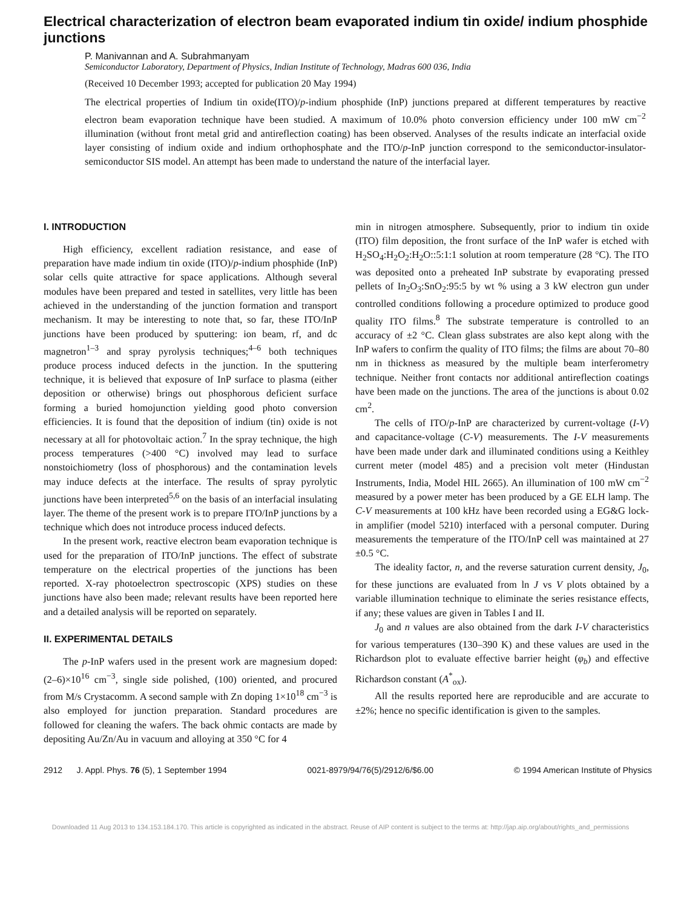Electrical characterization of electron beam evaporated indium tin oxide/ indium phosphide junctions
P. Manivannan and A. Subrahmanyam
Semiconductor Laboratory, Department of Physics, Indian Institute of Technology, Madras 600 036, India
(Received 10 December 1993; accepted for publication 20 May 1994)
The electrical properties of Indium tin oxide(ITO)/p-indium phosphide (InP) junctions prepared at different temperatures by reactive electron beam evaporation technique have been studied. A maximum of 10.0% photo conversion efficiency under 100 mW cm<sup>−2</sup> illumination (without front metal grid and antireflection coating) has been observed. Analyses of the results indicate an interfacial oxide layer consisting of indium oxide and indium orthophosphate and the ITO/p-InP junction correspond to the semiconductor-insulator-semiconductor SIS model. An attempt has been made to understand the nature of the interfacial layer.
I. INTRODUCTION
High efficiency, excellent radiation resistance, and ease of preparation have made indium tin oxide (ITO)/p-indium phosphide (InP) solar cells quite attractive for space applications. Although several modules have been prepared and tested in satellites, very little has been achieved in the understanding of the junction formation and transport mechanism. It may be interesting to note that, so far, these ITO/InP junctions have been produced by sputtering: ion beam, rf, and dc magnetron<sup>1–3</sup> and spray pyrolysis techniques;<sup>4–6</sup> both techniques produce process induced defects in the junction. In the sputtering technique, it is believed that exposure of InP surface to plasma (either deposition or otherwise) brings out phosphorous deficient surface forming a buried homojunction yielding good photo conversion efficiencies. It is found that the deposition of indium (tin) oxide is not necessary at all for photovoltaic action.<sup>7</sup> In the spray technique, the high process temperatures (>400 °C) involved may lead to surface nonstoichiometry (loss of phosphorous) and the contamination levels may induce defects at the interface. The results of spray pyrolytic junctions have been interpreted<sup>5,6</sup> on the basis of an interfacial insulating layer. The theme of the present work is to prepare ITO/InP junctions by a technique which does not introduce process induced defects.
In the present work, reactive electron beam evaporation technique is used for the preparation of ITO/InP junctions. The effect of substrate temperature on the electrical properties of the junctions has been reported. X-ray photoelectron spectroscopic (XPS) studies on these junctions have also been made; relevant results have been reported here and a detailed analysis will be reported on separately.
II. EXPERIMENTAL DETAILS
The p-InP wafers used in the present work are magnesium doped: (2–6)×10<sup>16</sup> cm<sup>−3</sup>, single side polished, (100) oriented, and procured from M/s Crystacomm. A second sample with Zn doping 1×10<sup>18</sup> cm<sup>−3</sup> is also employed for junction preparation. Standard procedures are followed for cleaning the wafers. The back ohmic contacts are made by depositing Au/Zn/Au in vacuum and alloying at 350 °C for 4
min in nitrogen atmosphere. Subsequently, prior to indium tin oxide (ITO) film deposition, the front surface of the InP wafer is etched with H<sub>2</sub>SO<sub>4</sub>:H<sub>2</sub>O<sub>2</sub>:H<sub>2</sub>O::5:1:1 solution at room temperature (28 °C). The ITO was deposited onto a preheated InP substrate by evaporating pressed pellets of In<sub>2</sub>O<sub>3</sub>:SnO<sub>2</sub>:95:5 by wt % using a 3 kW electron gun under controlled conditions following a procedure optimized to produce good quality ITO films.<sup>8</sup> The substrate temperature is controlled to an accuracy of ±2 °C. Clean glass substrates are also kept along with the InP wafers to confirm the quality of ITO films; the films are about 70–80 nm in thickness as measured by the multiple beam interferometry technique. Neither front contacts nor additional antireflection coatings have been made on the junctions. The area of the junctions is about 0.02 cm<sup>2</sup>.
The cells of ITO/p-InP are characterized by current-voltage (I-V) and capacitance-voltage (C-V) measurements. The I-V measurements have been made under dark and illuminated conditions using a Keithley current meter (model 485) and a precision volt meter (Hindustan Instruments, India, Model HIL 2665). An illumination of 100 mW cm<sup>−2</sup> measured by a power meter has been produced by a GE ELH lamp. The C-V measurements at 100 kHz have been recorded using a EG&G lock-in amplifier (model 5210) interfaced with a personal computer. During measurements the temperature of the ITO/InP cell was maintained at 27 ±0.5 °C.
The ideality factor, n, and the reverse saturation current density, J<sub>0</sub>, for these junctions are evaluated from ln J vs V plots obtained by a variable illumination technique to eliminate the series resistance effects, if any; these values are given in Tables I and II.
J<sub>0</sub> and n values are also obtained from the dark I-V characteristics for various temperatures (130–390 K) and these values are used in the Richardson plot to evaluate effective barrier height (φ<sub>b</sub>) and effective Richardson constant (A<sup>*</sup><sub>ox</sub>).
All the results reported here are reproducible and are accurate to ±2%; hence no specific identification is given to the samples.
2912 J. Appl. Phys. 76 (5), 1 September 1994 0021-8979/94/76(5)/2912/6/$6.00 © 1994 American Institute of Physics
Downloaded 11 Aug 2013 to 134.153.184.170. This article is copyrighted as indicated in the abstract. Reuse of AIP content is subject to the terms at: http://jap.aip.org/about/rights_and_permissions